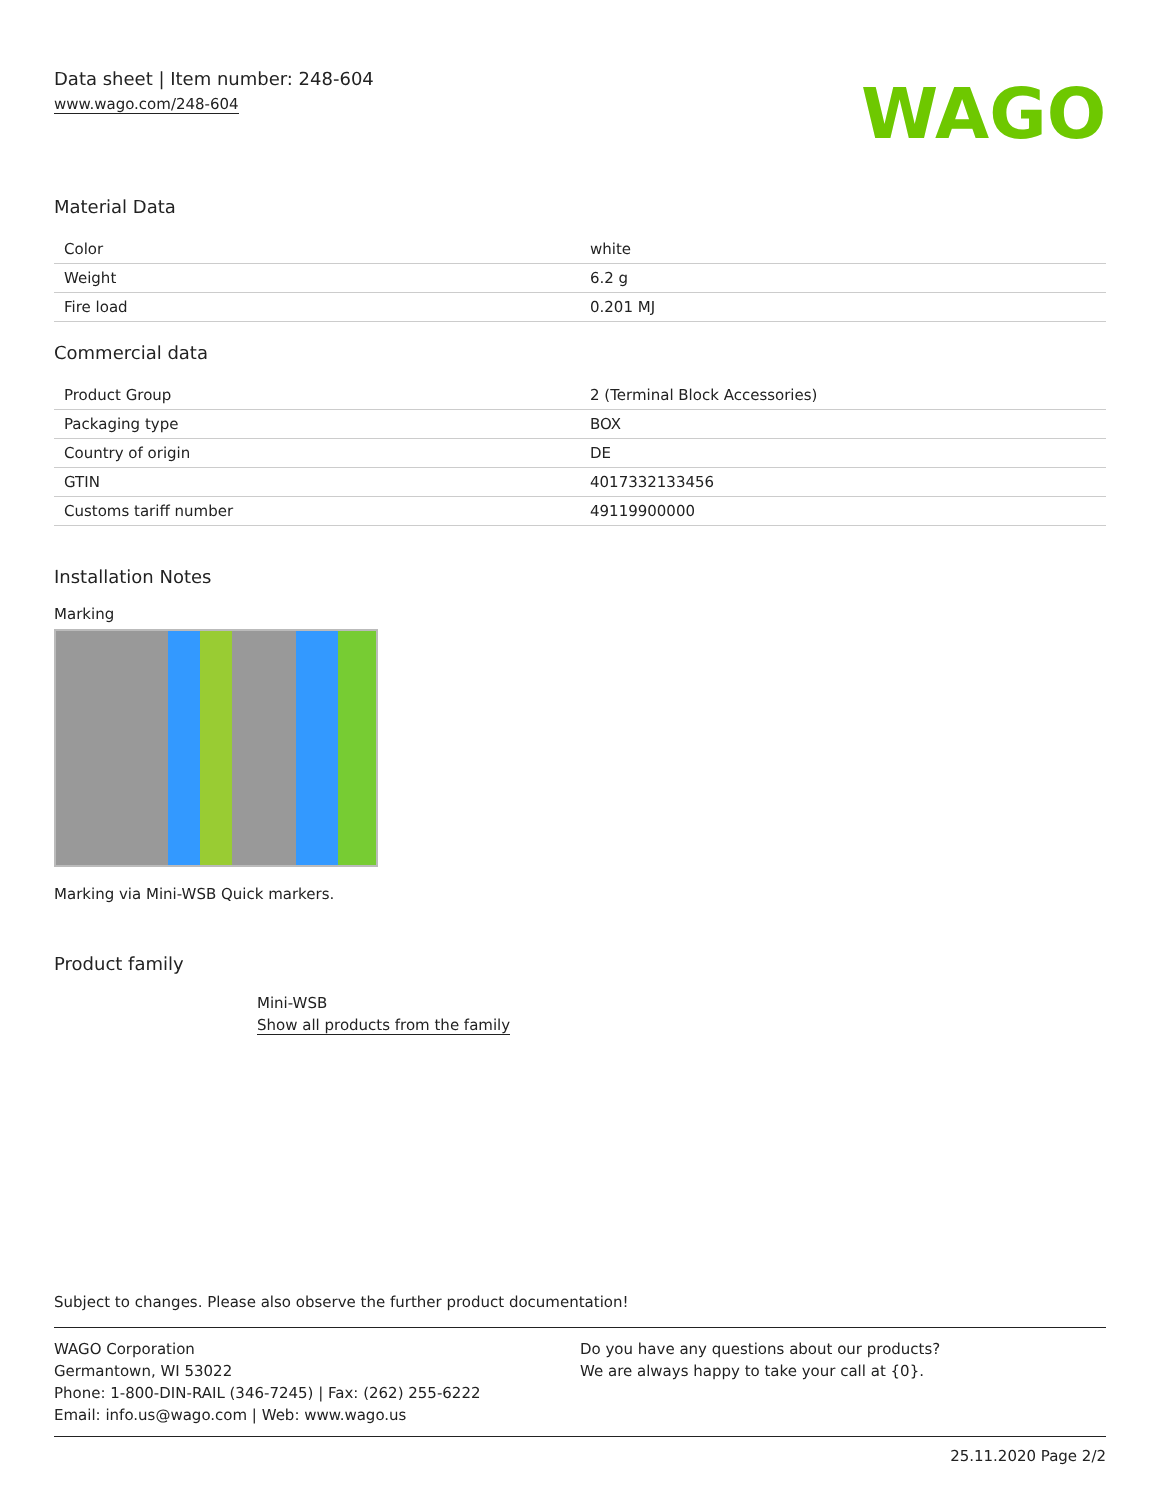Data sheet | Item number: 248-604
www.wago.com/248-604
WAGO
Material Data
| Color | white |
| Weight | 6.2 g |
| Fire load | 0.201 MJ |
Commercial data
| Product Group | 2 (Terminal Block Accessories) |
| Packaging type | BOX |
| Country of origin | DE |
| GTIN | 4017332133456 |
| Customs tariff number | 49119900000 |
Installation Notes
Marking
Marking via Mini-WSB Quick markers.
Product family
Mini-WSB
Show all products from the family
Subject to changes. Please also observe the further product documentation!
WAGO Corporation
Germantown, WI 53022
Phone: 1-800-DIN-RAIL (346-7245) | Fax: (262) 255-6222
Email: info.us@wago.com | Web: www.wago.us
Do you have any questions about our products?
We are always happy to take your call at {0}.
25.11.2020 Page 2/2